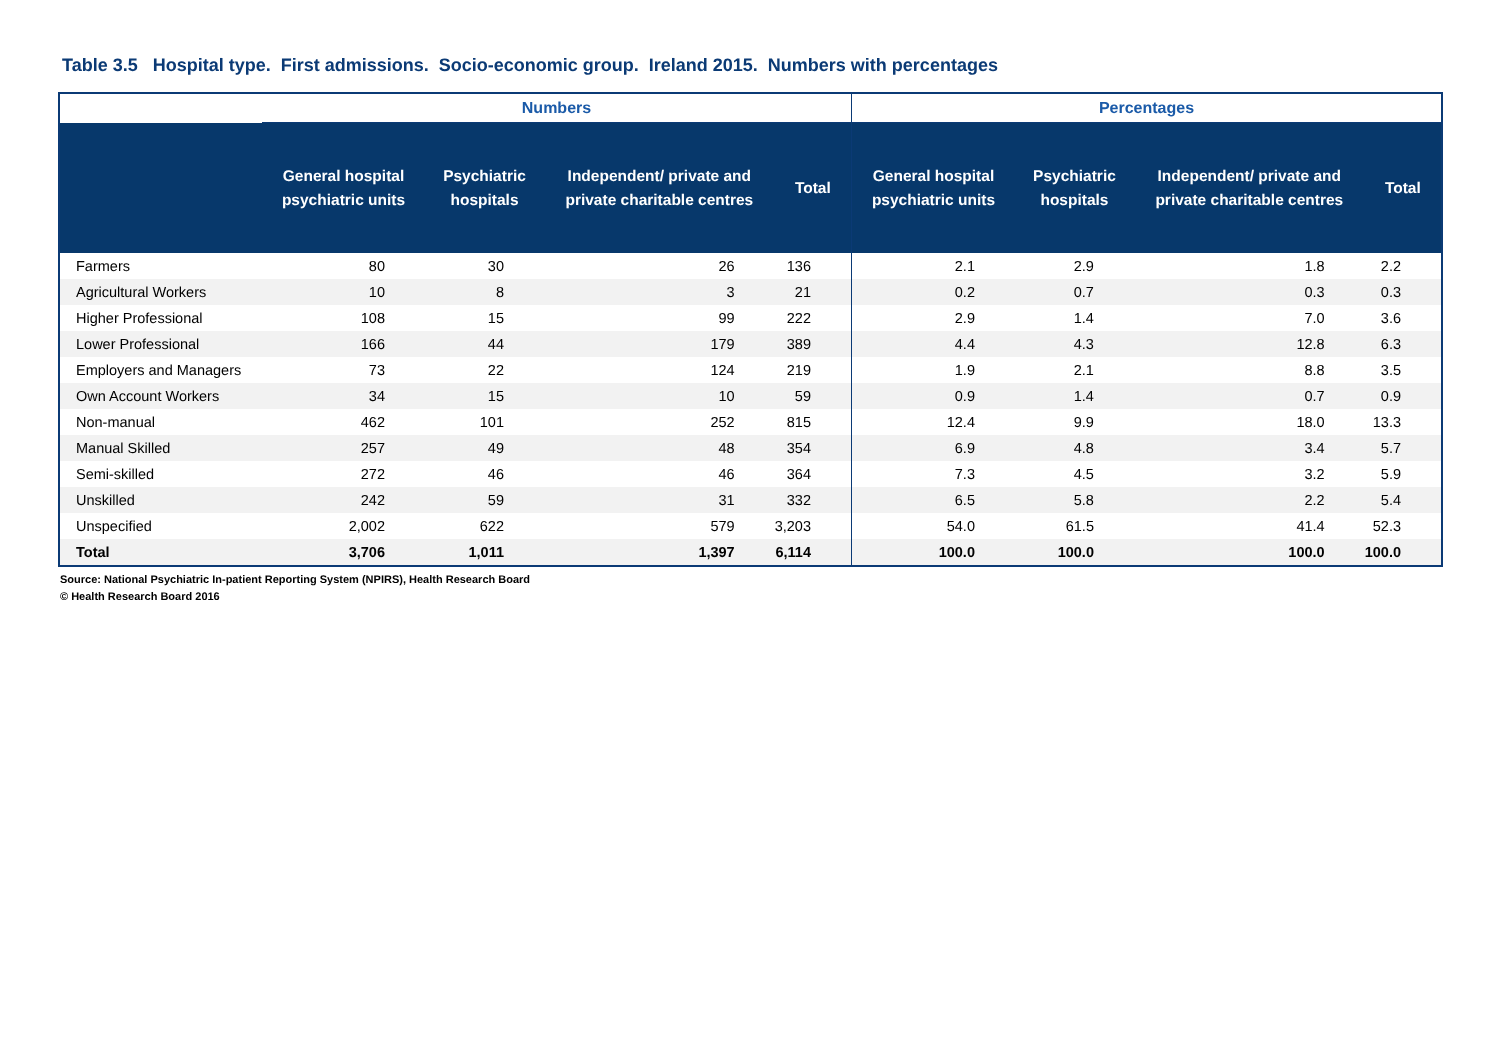Table 3.5 Hospital type. First admissions. Socio-economic group. Ireland 2015. Numbers with percentages
| | Numbers | | | | Percentages | | | |
| --- | --- | --- | --- | --- | --- | --- | --- | --- |
| | General hospital psychiatric units | Psychiatric hospitals | Independent/ private and private charitable centres | Total | General hospital psychiatric units | Psychiatric hospitals | Independent/ private and private charitable centres | Total |
| Farmers | 80 | 30 | 26 | 136 | 2.1 | 2.9 | 1.8 | 2.2 |
| Agricultural Workers | 10 | 8 | 3 | 21 | 0.2 | 0.7 | 0.3 | 0.3 |
| Higher Professional | 108 | 15 | 99 | 222 | 2.9 | 1.4 | 7.0 | 3.6 |
| Lower Professional | 166 | 44 | 179 | 389 | 4.4 | 4.3 | 12.8 | 6.3 |
| Employers and Managers | 73 | 22 | 124 | 219 | 1.9 | 2.1 | 8.8 | 3.5 |
| Own Account Workers | 34 | 15 | 10 | 59 | 0.9 | 1.4 | 0.7 | 0.9 |
| Non-manual | 462 | 101 | 252 | 815 | 12.4 | 9.9 | 18.0 | 13.3 |
| Manual Skilled | 257 | 49 | 48 | 354 | 6.9 | 4.8 | 3.4 | 5.7 |
| Semi-skilled | 272 | 46 | 46 | 364 | 7.3 | 4.5 | 3.2 | 5.9 |
| Unskilled | 242 | 59 | 31 | 332 | 6.5 | 5.8 | 2.2 | 5.4 |
| Unspecified | 2,002 | 622 | 579 | 3,203 | 54.0 | 61.5 | 41.4 | 52.3 |
| Total | 3,706 | 1,011 | 1,397 | 6,114 | 100.0 | 100.0 | 100.0 | 100.0 |
Source: National Psychiatric In-patient Reporting System (NPIRS), Health Research Board
© Health Research Board 2016